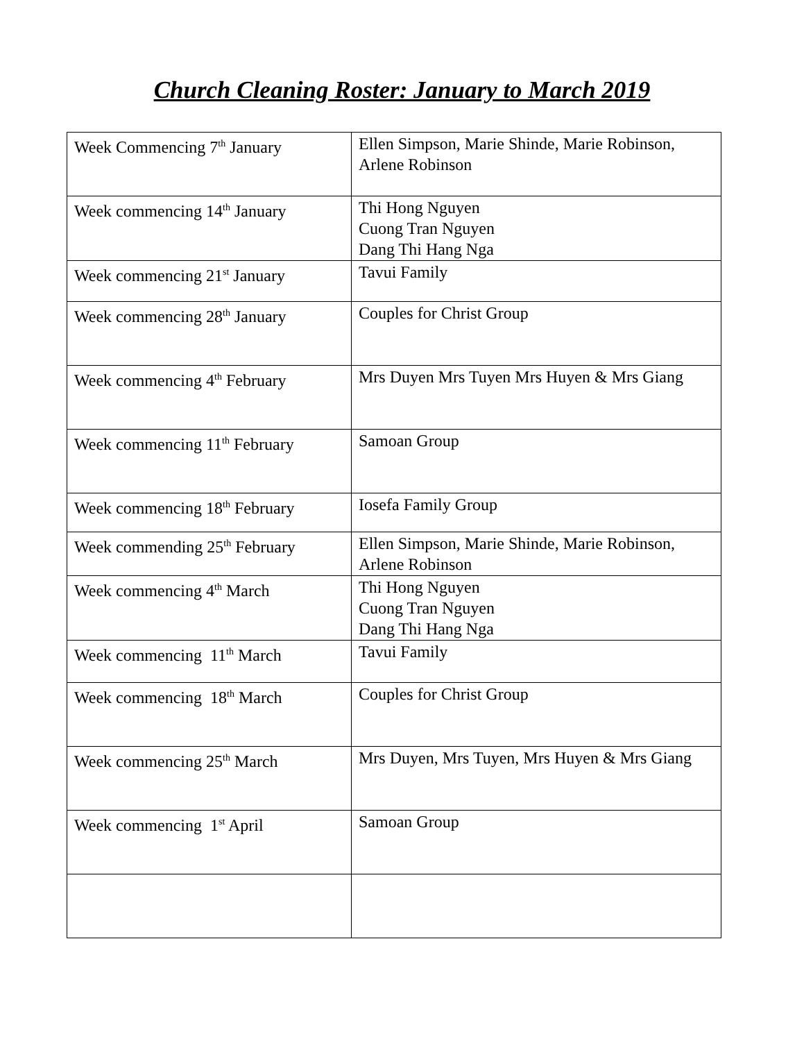Church Cleaning Roster: January to March 2019
| Week Commencing 7<sup>th</sup> January | Ellen Simpson, Marie Shinde, Marie Robinson, Arlene Robinson |
| Week commencing 14<sup>th</sup> January | Thi Hong Nguyen Cuong Tran Nguyen Dang Thi Hang Nga |
| Week commencing 21<sup>st</sup> January | Tavui Family |
| Week commencing 28<sup>th</sup> January | Couples for Christ Group |
| Week commencing 4<sup>th</sup> February | Mrs Duyen Mrs Tuyen Mrs Huyen & Mrs Giang |
| Week commencing 11<sup>th</sup> February | Samoan Group |
| Week commencing 18<sup>th</sup> February | Iosefa Family Group |
| Week commending 25<sup>th</sup> February | Ellen Simpson, Marie Shinde, Marie Robinson, Arlene Robinson |
| Week commencing 4<sup>th</sup> March | Thi Hong Nguyen Cuong Tran Nguyen Dang Thi Hang Nga |
| Week commencing 11<sup>th</sup> March | Tavui Family |
| Week commencing 18<sup>th</sup> March | Couples for Christ Group |
| Week commencing 25<sup>th</sup> March | Mrs Duyen, Mrs Tuyen, Mrs Huyen & Mrs Giang |
| Week commencing 1<sup>st</sup> April | Samoan Group |